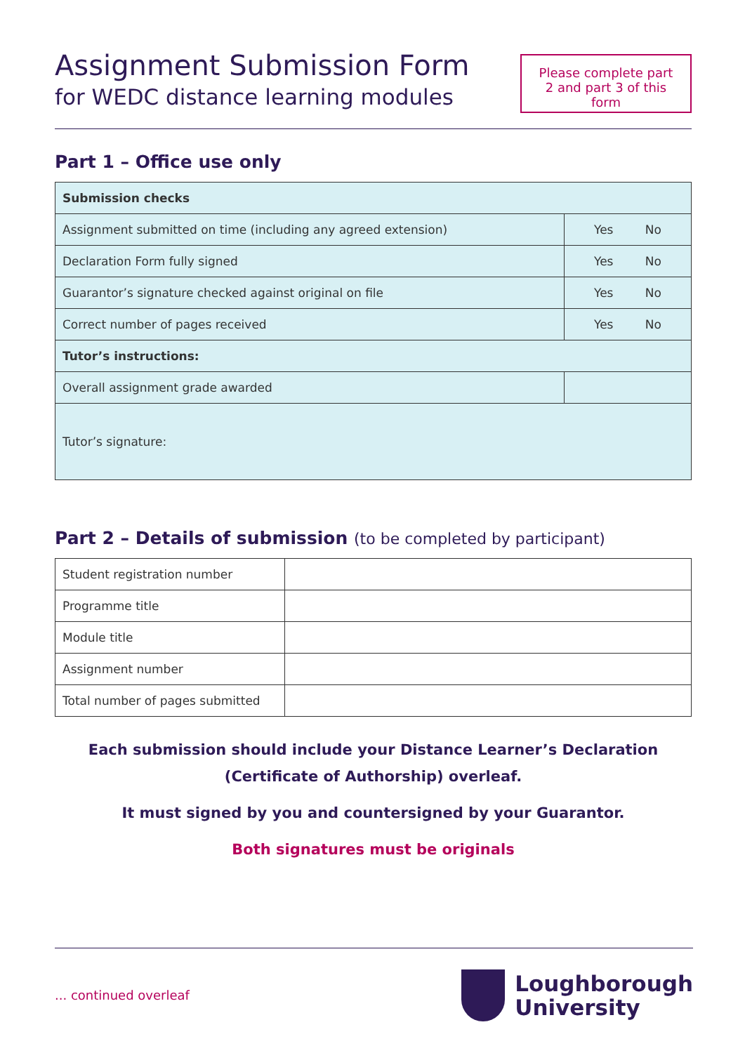Assignment Submission Form
for WEDC distance learning modules
Please complete part 2 and part 3 of this form
Part 1 – Office use only
| Submission checks | |
| Assignment submitted on time (including any agreed extension) | Yes No |
| Declaration Form fully signed | Yes No |
| Guarantor’s signature checked against original on file | Yes No |
| Correct number of pages received | Yes No |
| Tutor’s instructions: | |
| Overall assignment grade awarded | |
| Tutor’s signature: | |
Part 2 – Details of submission (to be completed by participant)
| Student registration number | |
| Programme title | |
| Module title | |
| Assignment number | |
| Total number of pages submitted | |
Each submission should include your Distance Learner’s Declaration
(Certificate of Authorship) overleaf.
It must signed by you and countersigned by your Guarantor.
Both signatures must be originals
... continued overleaf
Loughborough
University